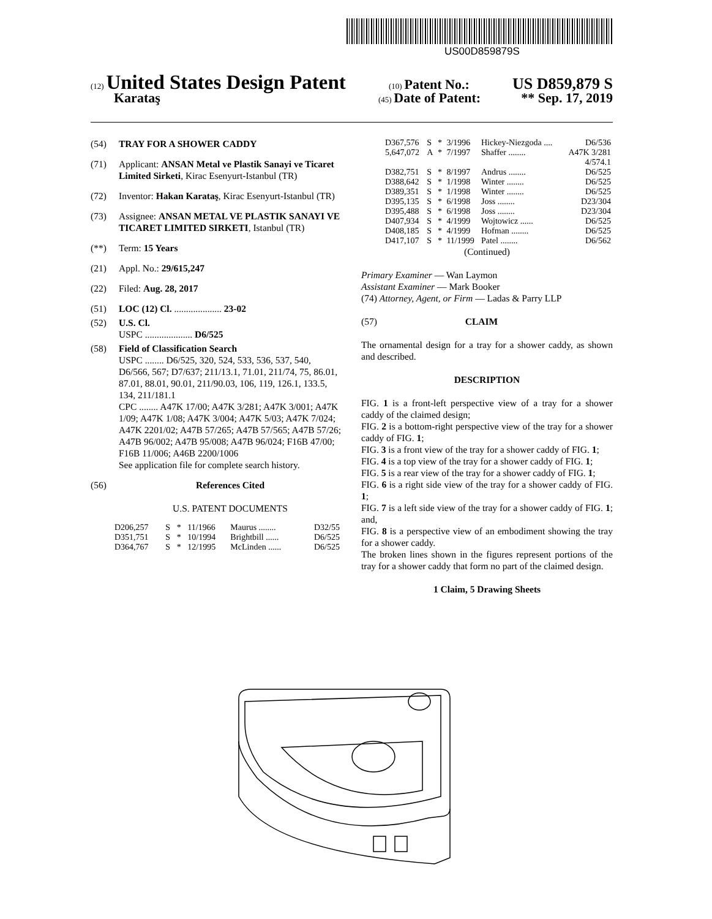US00D859879S
(12) United States Design Patent (10) Patent No.: US D859,879 S
Karataş (45) Date of Patent: ** Sep. 17, 2019
(54) TRAY FOR A SHOWER CADDY
(71) Applicant: ANSAN Metal ve Plastik Sanayi ve Ticaret Limited Sirketi, Kirac Esenyurt-Istanbul (TR)
(72) Inventor: Hakan Karataş, Kirac Esenyurt-Istanbul (TR)
(73) Assignee: ANSAN METAL VE PLASTIK SANAYI VE TICARET LIMITED SIRKETI, Istanbul (TR)
(**) Term: 15 Years
(21) Appl. No.: 29/615,247
(22) Filed: Aug. 28, 2017
(51) LOC (12) Cl. .................... 23-02
(52) U.S. Cl.
USPC .................... D6/525
(58) Field of Classification Search
USPC ........ D6/525, 320, 524, 533, 536, 537, 540, D6/566, 567; D7/637; 211/13.1, 71.01, 211/74, 75, 86.01, 87.01, 88.01, 90.01, 211/90.03, 106, 119, 126.1, 133.5, 134, 211/181.1
CPC ........ A47K 17/00; A47K 3/281; A47K 3/001; A47K 1/09; A47K 1/08; A47K 3/004; A47K 5/03; A47K 7/024; A47K 2201/02; A47B 57/265; A47B 57/565; A47B 57/26; A47B 96/002; A47B 95/008; A47B 96/024; F16B 47/00; F16B 11/006; A46B 2200/1006
See application file for complete search history.
(56) References Cited
U.S. PATENT DOCUMENTS
| D206,257 | S | * | 11/1966 | Maurus ........ | D32/55 |
| D351,751 | S | * | 10/1994 | Brightbill ...... | D6/525 |
| D364,767 | S | * | 12/1995 | McLinden ...... | D6/525 |
| D367,576 | S | * | 3/1996 | Hickey-Niezgoda .... | D6/536 |
| 5,647,072 | A | * | 7/1997 | Shaffer ........ | A47K 3/281 |
| | | | | | 4/574.1 |
| D382,751 | S | * | 8/1997 | Andrus ........ | D6/525 |
| D388,642 | S | * | 1/1998 | Winter ........ | D6/525 |
| D389,351 | S | * | 1/1998 | Winter ........ | D6/525 |
| D395,135 | S | * | 6/1998 | Joss ........ | D23/304 |
| D395,488 | S | * | 6/1998 | Joss ........ | D23/304 |
| D407,934 | S | * | 4/1999 | Wojtowicz ...... | D6/525 |
| D408,185 | S | * | 4/1999 | Hofman ........ | D6/525 |
| D417,107 | S | * | 11/1999 | Patel ........ | D6/562 |
(Continued)
Primary Examiner — Wan Laymon
Assistant Examiner — Mark Booker
(74) Attorney, Agent, or Firm — Ladas & Parry LLP
(57) CLAIM
The ornamental design for a tray for a shower caddy, as shown and described.
DESCRIPTION
FIG. 1 is a front-left perspective view of a tray for a shower caddy of the claimed design;
FIG. 2 is a bottom-right perspective view of the tray for a shower caddy of FIG. 1;
FIG. 3 is a front view of the tray for a shower caddy of FIG. 1;
FIG. 4 is a top view of the tray for a shower caddy of FIG. 1;
FIG. 5 is a rear view of the tray for a shower caddy of FIG. 1;
FIG. 6 is a right side view of the tray for a shower caddy of FIG. 1;
FIG. 7 is a left side view of the tray for a shower caddy of FIG. 1; and,
FIG. 8 is a perspective view of an embodiment showing the tray for a shower caddy.
The broken lines shown in the figures represent portions of the tray for a shower caddy that form no part of the claimed design.
1 Claim, 5 Drawing Sheets